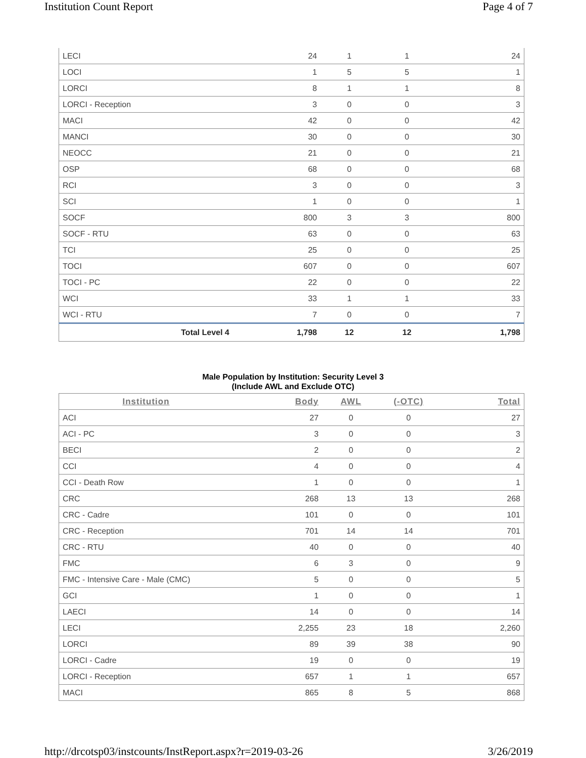Institution Count Report Page 4 of 7
| LECI | 24 | 1 | 1 | 24 |
| LOCI | 1 | 5 | 5 | 1 |
| LORCI | 8 | 1 | 1 | 8 |
| LORCI - Reception | 3 | 0 | 0 | 3 |
| MACI | 42 | 0 | 0 | 42 |
| MANCI | 30 | 0 | 0 | 30 |
| NEOCC | 21 | 0 | 0 | 21 |
| OSP | 68 | 0 | 0 | 68 |
| RCI | 3 | 0 | 0 | 3 |
| SCI | 1 | 0 | 0 | 1 |
| SOCF | 800 | 3 | 3 | 800 |
| SOCF - RTU | 63 | 0 | 0 | 63 |
| TCI | 25 | 0 | 0 | 25 |
| TOCI | 607 | 0 | 0 | 607 |
| TOCI - PC | 22 | 0 | 0 | 22 |
| WCI | 33 | 1 | 1 | 33 |
| WCI - RTU | 7 | 0 | 0 | 7 |
| Total Level 4 | 1,798 | 12 | 12 | 1,798 |
Male Population by Institution: Security Level 3
(Include AWL and Exclude OTC)
| Institution | Body | AWL | (-OTC) | Total |
| --- | --- | --- | --- | --- |
| ACI | 27 | 0 | 0 | 27 |
| ACI - PC | 3 | 0 | 0 | 3 |
| BECI | 2 | 0 | 0 | 2 |
| CCI | 4 | 0 | 0 | 4 |
| CCI - Death Row | 1 | 0 | 0 | 1 |
| CRC | 268 | 13 | 13 | 268 |
| CRC - Cadre | 101 | 0 | 0 | 101 |
| CRC - Reception | 701 | 14 | 14 | 701 |
| CRC - RTU | 40 | 0 | 0 | 40 |
| FMC | 6 | 3 | 0 | 9 |
| FMC - Intensive Care - Male (CMC) | 5 | 0 | 0 | 5 |
| GCI | 1 | 0 | 0 | 1 |
| LAECI | 14 | 0 | 0 | 14 |
| LECI | 2,255 | 23 | 18 | 2,260 |
| LORCI | 89 | 39 | 38 | 90 |
| LORCI - Cadre | 19 | 0 | 0 | 19 |
| LORCI - Reception | 657 | 1 | 1 | 657 |
| MACI | 865 | 8 | 5 | 868 |
http://drcotsp03/instcounts/InstReport.aspx?r=2019-03-26 3/26/2019